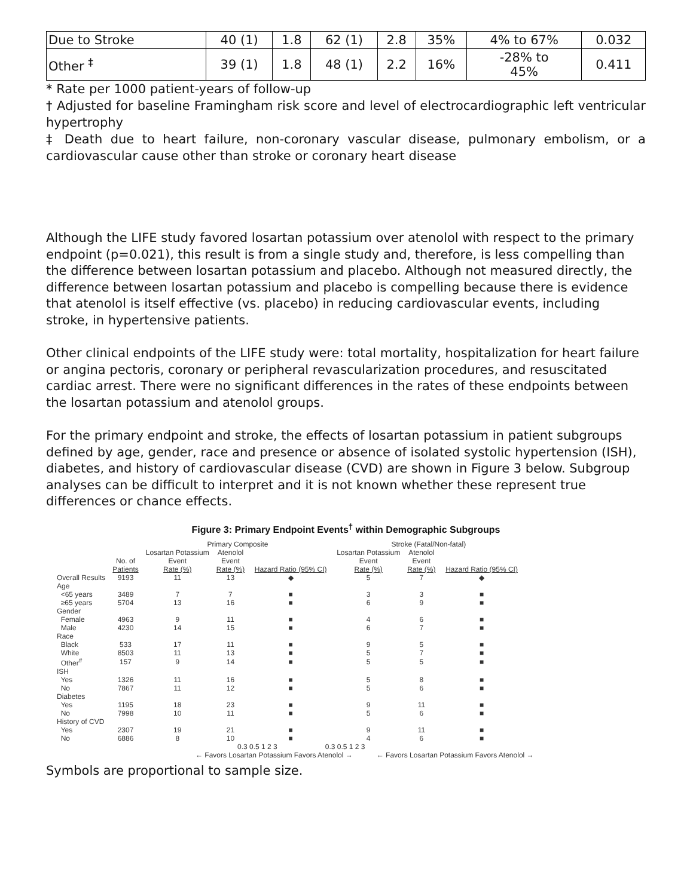| Due to Stroke | 40 (1) | 1.8 | 62 (1) | 2.8 | 35% | 4% to 67% | 0.032 |
| Other <sup>‡</sup> | 39 (1) | 1.8 | 48 (1) | 2.2 | 16% | -28% to 45% | 0.411 |
* Rate per 1000 patient-years of follow-up
† Adjusted for baseline Framingham risk score and level of electrocardiographic left ventricular hypertrophy
‡ Death due to heart failure, non-coronary vascular disease, pulmonary embolism, or a cardiovascular cause other than stroke or coronary heart disease
Although the LIFE study favored losartan potassium over atenolol with respect to the primary endpoint (p=0.021), this result is from a single study and, therefore, is less compelling than the difference between losartan potassium and placebo. Although not measured directly, the difference between losartan potassium and placebo is compelling because there is evidence that atenolol is itself effective (vs. placebo) in reducing cardiovascular events, including stroke, in hypertensive patients.
Other clinical endpoints of the LIFE study were: total mortality, hospitalization for heart failure or angina pectoris, coronary or peripheral revascularization procedures, and resuscitated cardiac arrest. There were no significant differences in the rates of these endpoints between the losartan potassium and atenolol groups.
For the primary endpoint and stroke, the effects of losartan potassium in patient subgroups defined by age, gender, race and presence or absence of isolated systolic hypertension (ISH), diabetes, and history of cardiovascular disease (CVD) are shown in Figure 3 below. Subgroup analyses can be difficult to interpret and it is not known whether these represent true differences or chance effects.
Figure 3: Primary Endpoint Events<sup>†</sup> within Demographic Subgroups
| | | Primary Composite | | | Stroke (Fatal/Non-fatal) | | |
| --- | --- | --- | --- | --- | --- | --- | --- |
| | No. of Patients | Losartan Potassium Event Rate (%) | Atenolol Event Rate (%) | Hazard Ratio (95% CI) | Losartan Potassium Event Rate (%) | Atenolol Event Rate (%) | Hazard Ratio (95% CI) |
| Overall Results | 9193 | 11 | 13 | ◆ | 5 | 7 | ◆ |
| Age | | | | | | | |
| <65 years | 3489 | 7 | 7 | ■ | 3 | 3 | ■ |
| ≥65 years | 5704 | 13 | 16 | ■ | 6 | 9 | ■ |
| Gender | | | | | | | |
| Female | 4963 | 9 | 11 | ■ | 4 | 6 | ■ |
| Male | 4230 | 14 | 15 | ■ | 6 | 7 | ■ |
| Race | | | | | | | |
| Black | 533 | 17 | 11 | ■ | 9 | 5 | ■ |
| White | 8503 | 11 | 13 | ■ | 5 | 7 | ■ |
| Other<sup>#</sup> | 157 | 9 | 14 | ■ | 5 | 5 | ■ |
| ISH | | | | | | | |
| Yes | 1326 | 11 | 16 | ■ | 5 | 8 | ■ |
| No | 7867 | 11 | 12 | ■ | 5 | 6 | ■ |
| Diabetes | | | | | | | |
| Yes | 1195 | 18 | 23 | ■ | 9 | 11 | ■ |
| No | 7998 | 10 | 11 | ■ | 5 | 6 | ■ |
| History of CVD | | | | | | | |
| Yes | 2307 | 19 | 21 | ■ | 9 | 11 | ■ |
| No | 6886 | 8 | 10 | ■ | 4 | 6 | ■ |
0.3 0.5 1 2 3 0.3 0.5 1 2 3
← Favors Losartan Potassium Favors Atenolol → ← Favors Losartan Potassium Favors Atenolol →
Symbols are proportional to sample size.